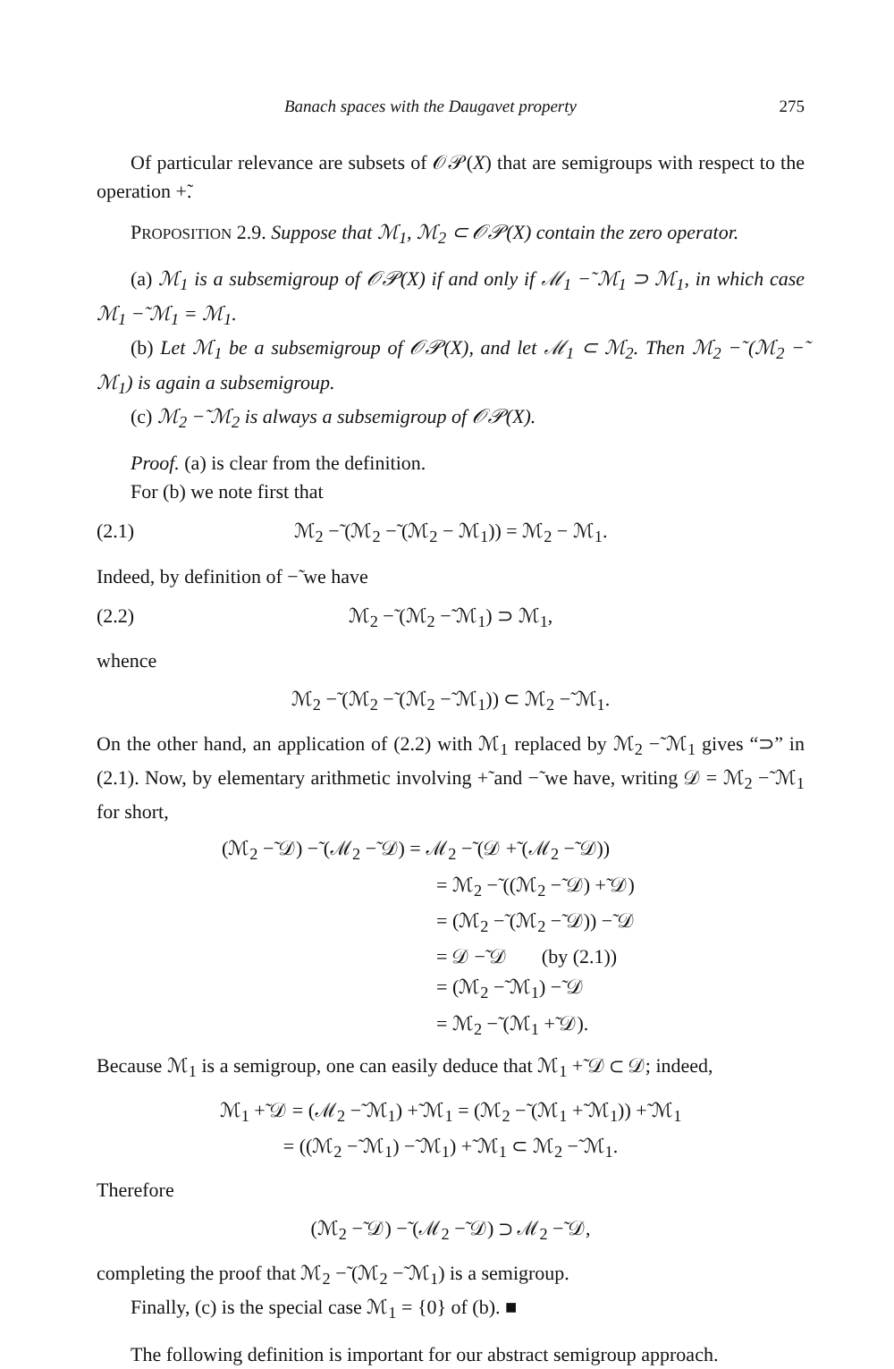Banach spaces with the Daugavet property 275
Of particular relevance are subsets of 𝒪𝒫(X) that are semigroups with respect to the operation +̃.
PROPOSITION 2.9. Suppose that ℳ<sub>1</sub>, ℳ<sub>2</sub> ⊂ 𝒪𝒫(X) contain the zero operator.
(a) ℳ<sub>1</sub> is a subsemigroup of 𝒪𝒫(X) if and only if ℳ<sub>1</sub> −̃ ℳ<sub>1</sub> ⊃ ℳ<sub>1</sub>, in which case ℳ<sub>1</sub> −̃ ℳ<sub>1</sub> = ℳ<sub>1</sub>.
(b) Let ℳ<sub>1</sub> be a subsemigroup of 𝒪𝒫(X), and let ℳ<sub>1</sub> ⊂ ℳ<sub>2</sub>. Then ℳ<sub>2</sub> −̃ (ℳ<sub>2</sub> −̃ ℳ<sub>1</sub>) is again a subsemigroup.
(c) ℳ<sub>2</sub> −̃ ℳ<sub>2</sub> is always a subsemigroup of 𝒪𝒫(X).
Proof. (a) is clear from the definition.
For (b) we note first that
(2.1) ℳ<sub>2</sub> −̃ (ℳ<sub>2</sub> −̃ (ℳ<sub>2</sub> − ℳ<sub>1</sub>)) = ℳ<sub>2</sub> − ℳ<sub>1</sub>.
Indeed, by definition of −̃ we have
(2.2) ℳ<sub>2</sub> −̃ (ℳ<sub>2</sub> −̃ ℳ<sub>1</sub>) ⊃ ℳ<sub>1</sub>,
whence
ℳ<sub>2</sub> −̃ (ℳ<sub>2</sub> −̃ (ℳ<sub>2</sub> −̃ ℳ<sub>1</sub>)) ⊂ ℳ<sub>2</sub> −̃ ℳ<sub>1</sub>.
On the other hand, an application of (2.2) with ℳ<sub>1</sub> replaced by ℳ<sub>2</sub> −̃ ℳ<sub>1</sub> gives “⊃” in (2.1). Now, by elementary arithmetic involving +̃ and −̃ we have, writing 𝒟 = ℳ<sub>2</sub> −̃ ℳ<sub>1</sub> for short,
(ℳ<sub>2</sub> −̃ 𝒟) −̃ (ℳ<sub>2</sub> −̃ 𝒟) = ℳ<sub>2</sub> −̃ (𝒟 +̃ (ℳ<sub>2</sub> −̃ 𝒟))
= ℳ<sub>2</sub> −̃ ((ℳ<sub>2</sub> −̃ 𝒟) +̃ 𝒟)
= (ℳ<sub>2</sub> −̃ (ℳ<sub>2</sub> −̃ 𝒟)) −̃ 𝒟
= 𝒟 −̃ 𝒟 (by (2.1))
= (ℳ<sub>2</sub> −̃ ℳ<sub>1</sub>) −̃ 𝒟
= ℳ<sub>2</sub> −̃ (ℳ<sub>1</sub> +̃ 𝒟).
Because ℳ<sub>1</sub> is a semigroup, one can easily deduce that ℳ<sub>1</sub> +̃ 𝒟 ⊂ 𝒟; indeed,
ℳ<sub>1</sub> +̃ 𝒟 = (ℳ<sub>2</sub> −̃ ℳ<sub>1</sub>) +̃ ℳ<sub>1</sub> = (ℳ<sub>2</sub> −̃ (ℳ<sub>1</sub> +̃ ℳ<sub>1</sub>)) +̃ ℳ<sub>1</sub>
= ((ℳ<sub>2</sub> −̃ ℳ<sub>1</sub>) −̃ ℳ<sub>1</sub>) +̃ ℳ<sub>1</sub> ⊂ ℳ<sub>2</sub> −̃ ℳ<sub>1</sub>.
Therefore
(ℳ<sub>2</sub> −̃ 𝒟) −̃ (ℳ<sub>2</sub> −̃ 𝒟) ⊃ ℳ<sub>2</sub> −̃ 𝒟,
completing the proof that ℳ<sub>2</sub> −̃ (ℳ<sub>2</sub> −̃ ℳ<sub>1</sub>) is a semigroup.
Finally, (c) is the special case ℳ<sub>1</sub> = {0} of (b). ■
The following definition is important for our abstract semigroup approach.